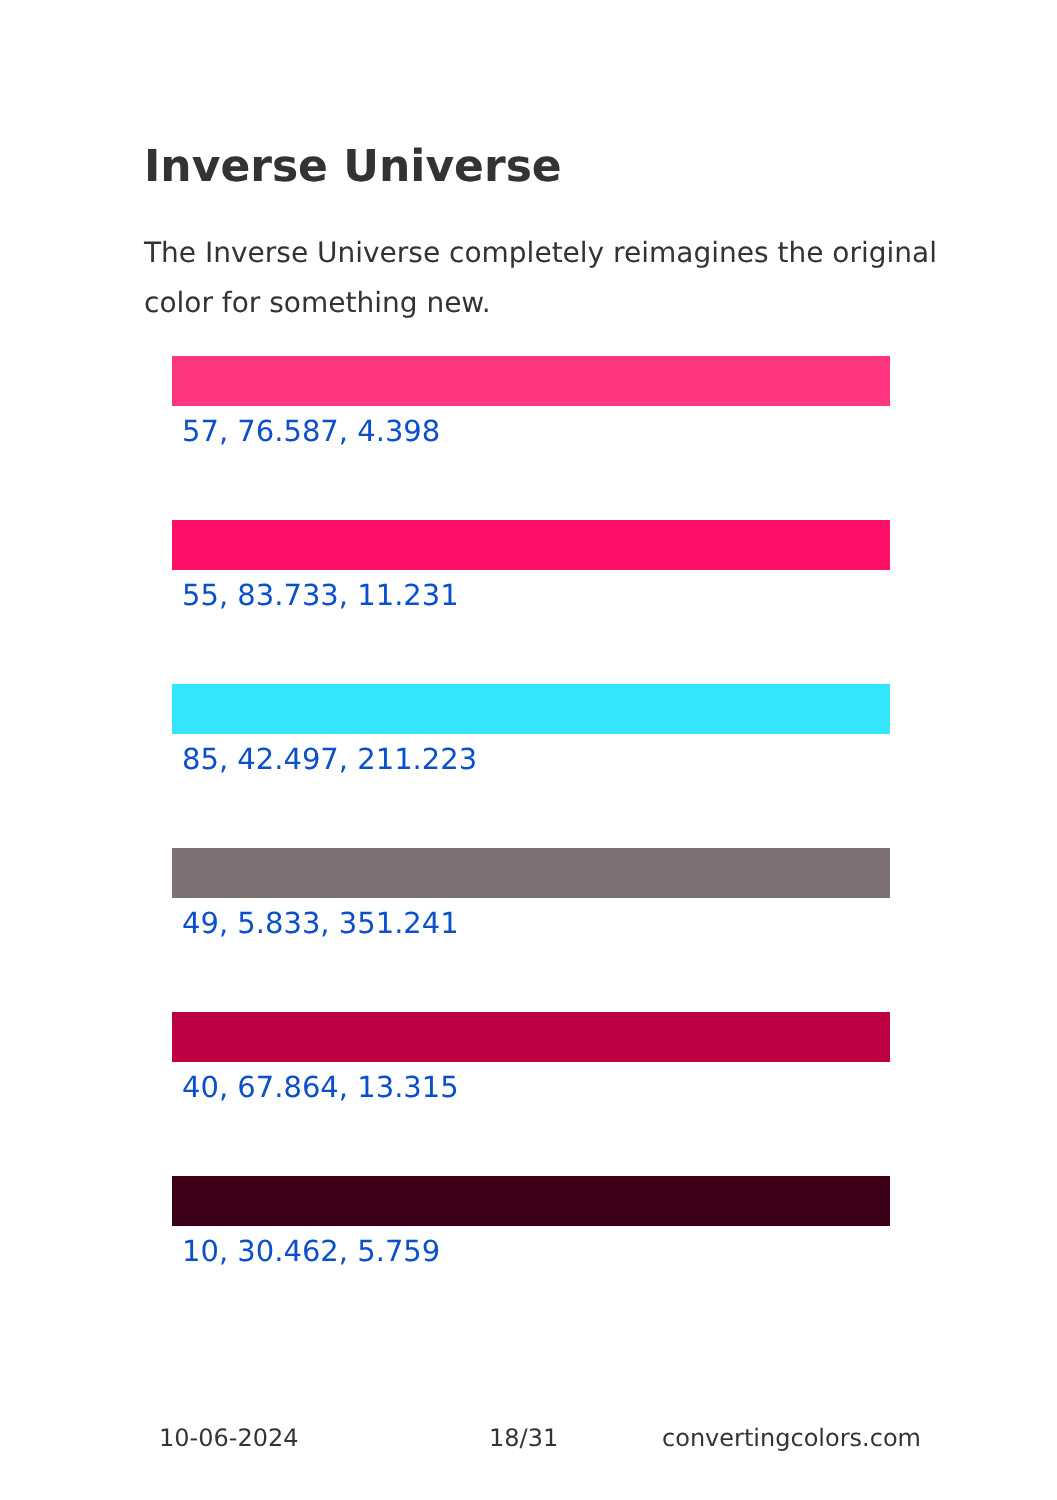Inverse Universe
The Inverse Universe completely reimagines the original color for something new.
57, 76.587, 4.398
55, 83.733, 11.231
85, 42.497, 211.223
49, 5.833, 351.241
40, 67.864, 13.315
10, 30.462, 5.759
10-06-2024 18/31 convertingcolors.com